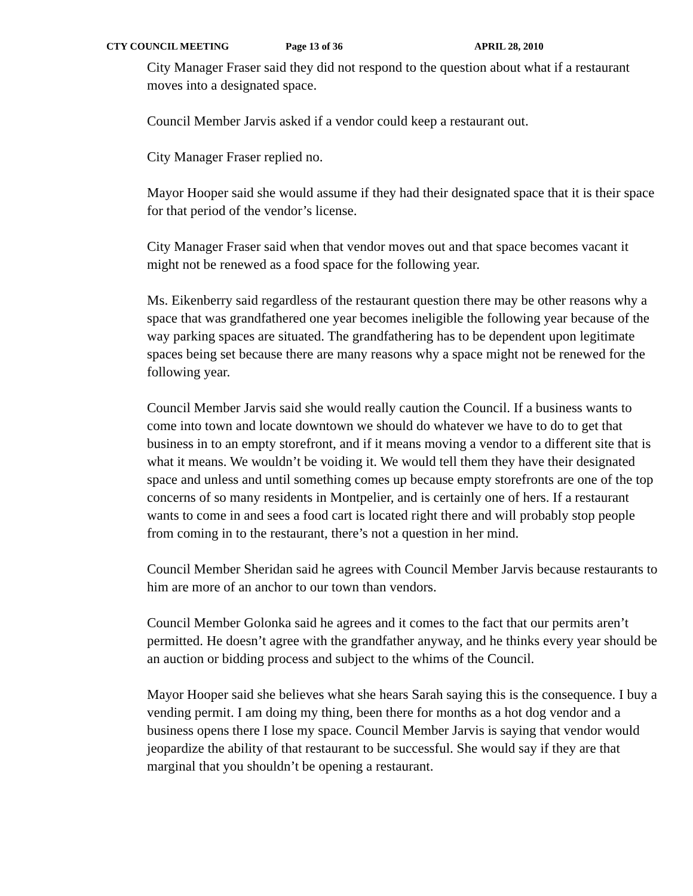CTY COUNCIL MEETING Page 13 of 36 APRIL 28, 2010
City Manager Fraser said they did not respond to the question about what if a restaurant moves into a designated space.
Council Member Jarvis asked if a vendor could keep a restaurant out.
City Manager Fraser replied no.
Mayor Hooper said she would assume if they had their designated space that it is their space for that period of the vendor’s license.
City Manager Fraser said when that vendor moves out and that space becomes vacant it might not be renewed as a food space for the following year.
Ms. Eikenberry said regardless of the restaurant question there may be other reasons why a space that was grandfathered one year becomes ineligible the following year because of the way parking spaces are situated. The grandfathering has to be dependent upon legitimate spaces being set because there are many reasons why a space might not be renewed for the following year.
Council Member Jarvis said she would really caution the Council. If a business wants to come into town and locate downtown we should do whatever we have to do to get that business in to an empty storefront, and if it means moving a vendor to a different site that is what it means. We wouldn’t be voiding it. We would tell them they have their designated space and unless and until something comes up because empty storefronts are one of the top concerns of so many residents in Montpelier, and is certainly one of hers. If a restaurant wants to come in and sees a food cart is located right there and will probably stop people from coming in to the restaurant, there’s not a question in her mind.
Council Member Sheridan said he agrees with Council Member Jarvis because restaurants to him are more of an anchor to our town than vendors.
Council Member Golonka said he agrees and it comes to the fact that our permits aren’t permitted. He doesn’t agree with the grandfather anyway, and he thinks every year should be an auction or bidding process and subject to the whims of the Council.
Mayor Hooper said she believes what she hears Sarah saying this is the consequence. I buy a vending permit. I am doing my thing, been there for months as a hot dog vendor and a business opens there I lose my space. Council Member Jarvis is saying that vendor would jeopardize the ability of that restaurant to be successful. She would say if they are that marginal that you shouldn’t be opening a restaurant.